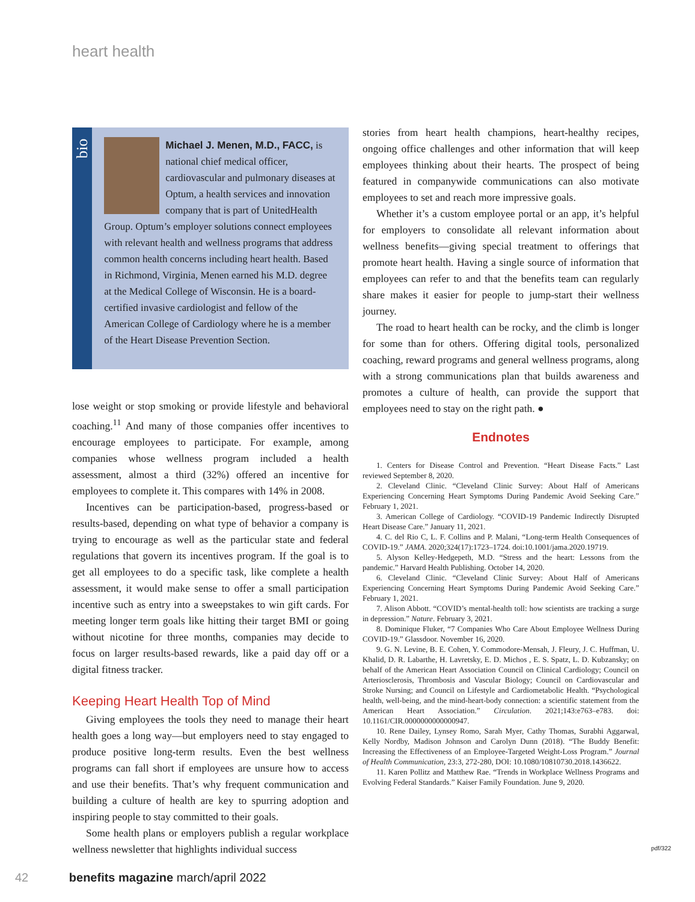heart health
bio
Michael J. Menen, M.D., FACC, is national chief medical officer, cardiovascular and pulmonary diseases at Optum, a health services and innovation company that is part of UnitedHealth Group. Optum’s employer solutions connect employees with relevant health and wellness programs that address common health concerns including heart health. Based in Richmond, Virginia, Menen earned his M.D. degree at the Medical College of Wisconsin. He is a board-certified invasive cardiologist and fellow of the American College of Cardiology where he is a member of the Heart Disease Prevention Section.
lose weight or stop smoking or provide lifestyle and behavioral coaching.<sup>11</sup> And many of those companies offer incentives to encourage employees to participate. For example, among companies whose wellness program included a health assessment, almost a third (32%) offered an incentive for employees to complete it. This compares with 14% in 2008.
Incentives can be participation-based, progress-based or results-based, depending on what type of behavior a company is trying to encourage as well as the particular state and federal regulations that govern its incentives program. If the goal is to get all employees to do a specific task, like complete a health assessment, it would make sense to offer a small participation incentive such as entry into a sweepstakes to win gift cards. For meeting longer term goals like hitting their target BMI or going without nicotine for three months, companies may decide to focus on larger results-based rewards, like a paid day off or a digital fitness tracker.
Keeping Heart Health Top of Mind
Giving employees the tools they need to manage their heart health goes a long way—but employers need to stay engaged to produce positive long-term results. Even the best wellness programs can fall short if employees are unsure how to access and use their benefits. That’s why frequent communication and building a culture of health are key to spurring adoption and inspiring people to stay committed to their goals.
Some health plans or employers publish a regular workplace wellness newsletter that highlights individual success
stories from heart health champions, heart-healthy recipes, ongoing office challenges and other information that will keep employees thinking about their hearts. The prospect of being featured in companywide communications can also motivate employees to set and reach more impressive goals.
Whether it’s a custom employee portal or an app, it’s helpful for employers to consolidate all relevant information about wellness benefits—giving special treatment to offerings that promote heart health. Having a single source of information that employees can refer to and that the benefits team can regularly share makes it easier for people to jump-start their wellness journey.
The road to heart health can be rocky, and the climb is longer for some than for others. Offering digital tools, personalized coaching, reward programs and general wellness programs, along with a strong communications plan that builds awareness and promotes a culture of health, can provide the support that employees need to stay on the right path. ●
Endnotes
1. Centers for Disease Control and Prevention. “Heart Disease Facts.” Last reviewed September 8, 2020.
2. Cleveland Clinic. “Cleveland Clinic Survey: About Half of Americans Experiencing Concerning Heart Symptoms During Pandemic Avoid Seeking Care.” February 1, 2021.
3. American College of Cardiology. “COVID-19 Pandemic Indirectly Disrupted Heart Disease Care.” January 11, 2021.
4. C. del Rio C, L. F. Collins and P. Malani, “Long-term Health Consequences of COVID-19.” JAMA. 2020;324(17):1723–1724. doi:10.1001/jama.2020.19719.
5. Alyson Kelley-Hedgepeth, M.D. “Stress and the heart: Lessons from the pandemic.” Harvard Health Publishing. October 14, 2020.
6. Cleveland Clinic. “Cleveland Clinic Survey: About Half of Americans Experiencing Concerning Heart Symptoms During Pandemic Avoid Seeking Care.” February 1, 2021.
7. Alison Abbott. “COVID’s mental-health toll: how scientists are tracking a surge in depression.” Nature. February 3, 2021.
8. Dominique Fluker, “7 Companies Who Care About Employee Wellness During COVID-19.” Glassdoor. November 16, 2020.
9. G. N. Levine, B. E. Cohen, Y. Commodore-Mensah, J. Fleury, J. C. Huffman, U. Khalid, D. R. Labarthe, H. Lavretsky, E. D. Michos , E. S. Spatz, L. D. Kubzansky; on behalf of the American Heart Association Council on Clinical Cardiology; Council on Arteriosclerosis, Thrombosis and Vascular Biology; Council on Cardiovascular and Stroke Nursing; and Council on Lifestyle and Cardiometabolic Health. “Psychological health, well-being, and the mind-heart-body connection: a scientific statement from the American Heart Association.” Circulation. 2021;143:e763–e783. doi: 10.1161/CIR.0000000000000947.
10. Rene Dailey, Lynsey Romo, Sarah Myer, Cathy Thomas, Surabhi Aggarwal, Kelly Nordby, Madison Johnson and Carolyn Dunn (2018). “The Buddy Benefit: Increasing the Effectiveness of an Employee-Targeted Weight-Loss Program.” Journal of Health Communication, 23:3, 272-280, DOI: 10.1080/10810730.2018.1436622.
11. Karen Pollitz and Matthew Rae. “Trends in Workplace Wellness Programs and Evolving Federal Standards.” Kaiser Family Foundation. June 9, 2020.
pdf/322
42 benefits magazine march/april 2022